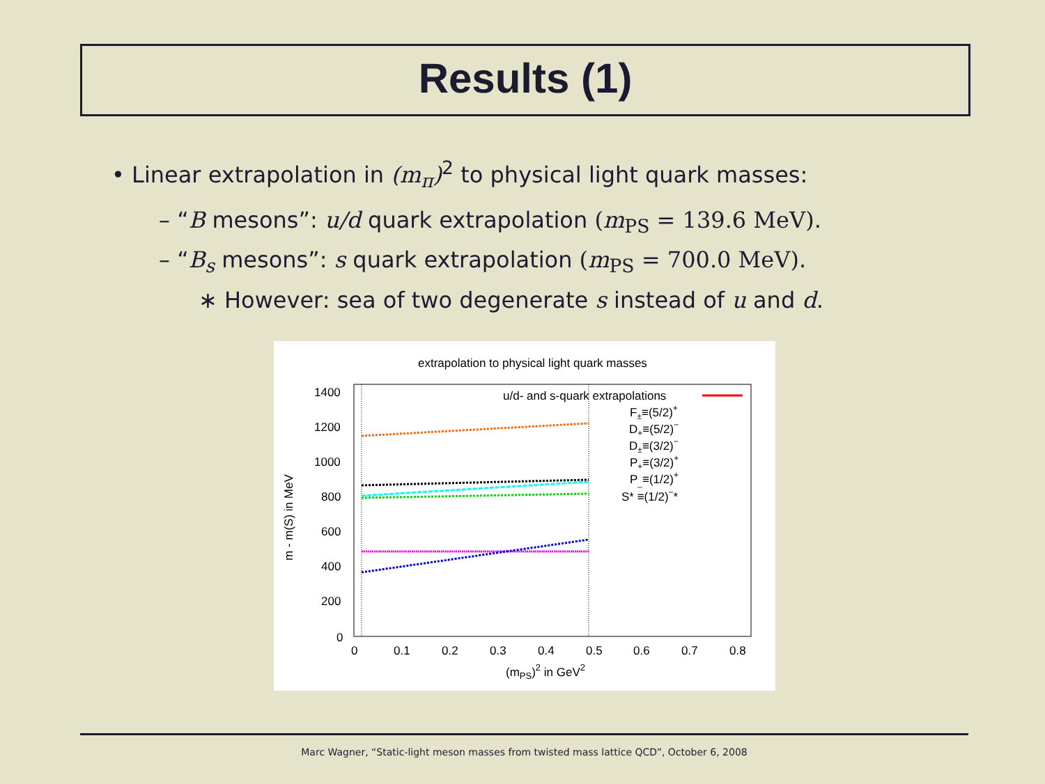Results (1)
• Linear extrapolation in (m<sub>π</sub>)<sup>2</sup> to physical light quark masses:
– “B mesons”: u/d quark extrapolation (m<sub>PS</sub> = 139.6 MeV).
– “B<sub>s</sub> mesons”: s quark extrapolation (m<sub>PS</sub> = 700.0 MeV).
∗ However: sea of two degenerate s instead of u and d.
extrapolation to physical light quark masses
1400
1200
1000
800
600
400
200
0
0
0.1
0.2
0.3
0.4
0.5
0.6
0.7
0.8
(mPS)2 in GeV2
m - m(S) in MeV
u/d- and s-quark extrapolations
F±≡(5/2)+
D+≡(5/2)−
D±≡(3/2)−
P+≡(3/2)+
P_≡(1/2)+
S* ≡(1/2)−*
Marc Wagner, “Static-light meson masses from twisted mass lattice QCD”, October 6, 2008